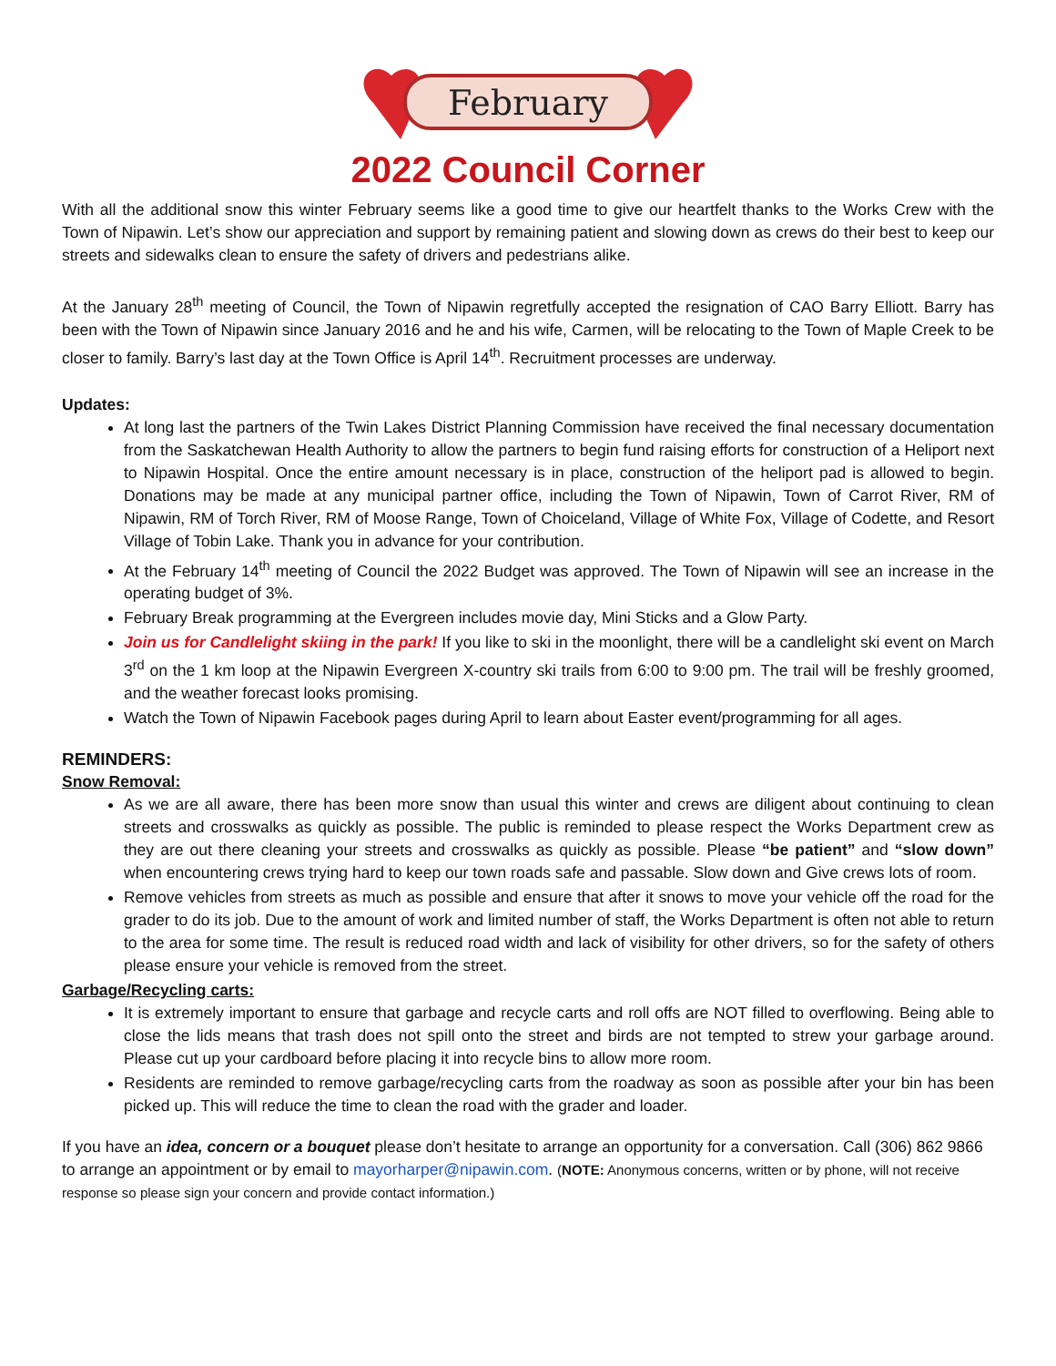February
2022 Council Corner
With all the additional snow this winter February seems like a good time to give our heartfelt thanks to the Works Crew with the Town of Nipawin. Let’s show our appreciation and support by remaining patient and slowing down as crews do their best to keep our streets and sidewalks clean to ensure the safety of drivers and pedestrians alike.
At the January 28<sup>th</sup> meeting of Council, the Town of Nipawin regretfully accepted the resignation of CAO Barry Elliott. Barry has been with the Town of Nipawin since January 2016 and he and his wife, Carmen, will be relocating to the Town of Maple Creek to be closer to family. Barry’s last day at the Town Office is April 14<sup>th</sup>. Recruitment processes are underway.
Updates:
At long last the partners of the Twin Lakes District Planning Commission have received the final necessary documentation from the Saskatchewan Health Authority to allow the partners to begin fund raising efforts for construction of a Heliport next to Nipawin Hospital. Once the entire amount necessary is in place, construction of the heliport pad is allowed to begin. Donations may be made at any municipal partner office, including the Town of Nipawin, Town of Carrot River, RM of Nipawin, RM of Torch River, RM of Moose Range, Town of Choiceland, Village of White Fox, Village of Codette, and Resort Village of Tobin Lake. Thank you in advance for your contribution.
At the February 14<sup>th</sup> meeting of Council the 2022 Budget was approved. The Town of Nipawin will see an increase in the operating budget of 3%.
February Break programming at the Evergreen includes movie day, Mini Sticks and a Glow Party.
Join us for Candlelight skiing in the park! If you like to ski in the moonlight, there will be a candlelight ski event on March 3<sup>rd</sup> on the 1 km loop at the Nipawin Evergreen X-country ski trails from 6:00 to 9:00 pm. The trail will be freshly groomed, and the weather forecast looks promising.
Watch the Town of Nipawin Facebook pages during April to learn about Easter event/programming for all ages.
REMINDERS:
Snow Removal:
As we are all aware, there has been more snow than usual this winter and crews are diligent about continuing to clean streets and crosswalks as quickly as possible. The public is reminded to please respect the Works Department crew as they are out there cleaning your streets and crosswalks as quickly as possible. Please “be patient” and “slow down” when encountering crews trying hard to keep our town roads safe and passable. Slow down and Give crews lots of room.
Remove vehicles from streets as much as possible and ensure that after it snows to move your vehicle off the road for the grader to do its job. Due to the amount of work and limited number of staff, the Works Department is often not able to return to the area for some time. The result is reduced road width and lack of visibility for other drivers, so for the safety of others please ensure your vehicle is removed from the street.
Garbage/Recycling carts:
It is extremely important to ensure that garbage and recycle carts and roll offs are NOT filled to overflowing. Being able to close the lids means that trash does not spill onto the street and birds are not tempted to strew your garbage around. Please cut up your cardboard before placing it into recycle bins to allow more room.
Residents are reminded to remove garbage/recycling carts from the roadway as soon as possible after your bin has been picked up. This will reduce the time to clean the road with the grader and loader.
If you have an idea, concern or a bouquet please don’t hesitate to arrange an opportunity for a conversation. Call (306) 862 9866 to arrange an appointment or by email to mayorharper@nipawin.com. (NOTE: Anonymous concerns, written or by phone, will not receive response so please sign your concern and provide contact information.)